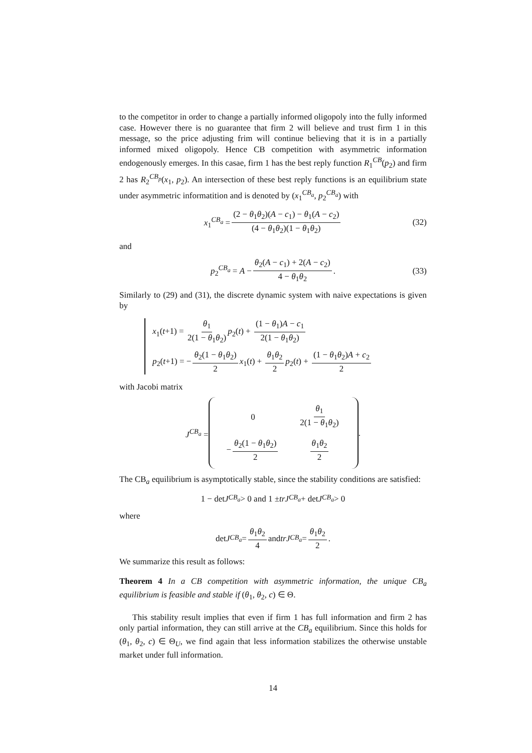to the competitor in order to change a partially informed oligopoly into the fully informed case. However there is no guarantee that firm 2 will believe and trust firm 1 in this message, so the price adjusting frim will continue believing that it is in a partially informed mixed oligopoly. Hence CB competition with asymmetric information endogenously emerges. In this casae, firm 1 has the best reply function R<sub>1</sub><sup>CB</sup>(p<sub>2</sub>) and firm 2 has R<sub>2</sub><sup>CB<sub>p</sub></sup>(x<sub>1</sub>, p<sub>2</sub>). An intersection of these best reply functions is an equilibrium state under asymmetric informatition and is denoted by (x<sub>1</sub><sup>CB<sub>a</sub></sup>, p<sub>2</sub><sup>CB<sub>a</sub></sup>) with
x<sub>1</sub><sup>CB<sub>a</sub></sup> = (2 − θ<sub>1</sub>θ<sub>2</sub>)(A − c<sub>1</sub>) − θ<sub>1</sub>(A − c<sub>2</sub>) (4 − θ<sub>1</sub>θ<sub>2</sub>)(1 − θ<sub>1</sub>θ<sub>2</sub>) (32)
and
p<sub>2</sub><sup>CB<sub>a</sub></sup> = A − θ<sub>2</sub>(A − c<sub>1</sub>) + 2(A − c<sub>2</sub>) 4 − θ<sub>1</sub>θ<sub>2</sub>. (33)
Similarly to (29) and (31), the discrete dynamic system with naive expectations is given by
x<sub>1</sub>(t+1) = θ<sub>1</sub> 2(1 − θ<sub>1</sub>θ<sub>2</sub>) p<sub>2</sub>(t) + (1 − θ<sub>1</sub>)A − c<sub>1</sub> 2(1 − θ<sub>1</sub>θ<sub>2</sub>)
p<sub>2</sub>(t+1) = − θ<sub>2</sub>(1 − θ<sub>1</sub>θ<sub>2</sub>) 2 x<sub>1</sub>(t) + θ<sub>1</sub>θ<sub>2</sub> 2 p<sub>2</sub>(t) + (1 − θ<sub>1</sub>θ<sub>2</sub>)A + c<sub>2</sub> 2
with Jacobi matrix
J<sup>CB<sub>a</sub></sup> =
| 0 | θ<sub>1</sub> 2(1 − θ<sub>1</sub> θ<sub>2</sub>) |
| − θ<sub>2</sub>(1 − θ<sub>1</sub> θ<sub>2</sub>) 2 | θ<sub>1</sub> θ<sub>2</sub> 2 |
.
The CB<sub>a</sub> equilibrium is asymptotically stable, since the stability conditions are satisfied:
1 − det J<sup>CB<sub>a</sub></sup> > 0 and 1 ± trJ<sup>CB<sub>a</sub></sup> + det J<sup>CB<sub>a</sub></sup> > 0
where
det J<sup>CB<sub>a</sub></sup> = θ<sub>1</sub>θ<sub>2</sub> 4 and trJ<sup>CB<sub>a</sub></sup> = θ<sub>1</sub>θ<sub>2</sub> 2.
We summarize this result as follows:
Theorem 4 In a CB competition with asymmetric information, the unique CB<sub>a</sub> equilibrium is feasible and stable if (θ<sub>1</sub>, θ<sub>2</sub>, c) ∈ Θ.
This stability result implies that even if firm 1 has full information and firm 2 has only partial information, they can still arrive at the CB<sub>a</sub> equilibrium. Since this holds for (θ<sub>1</sub>, θ<sub>2</sub>, c) ∈ Θ<sub>U</sub>, we find again that less information stabilizes the otherwise unstable market under full information.
14